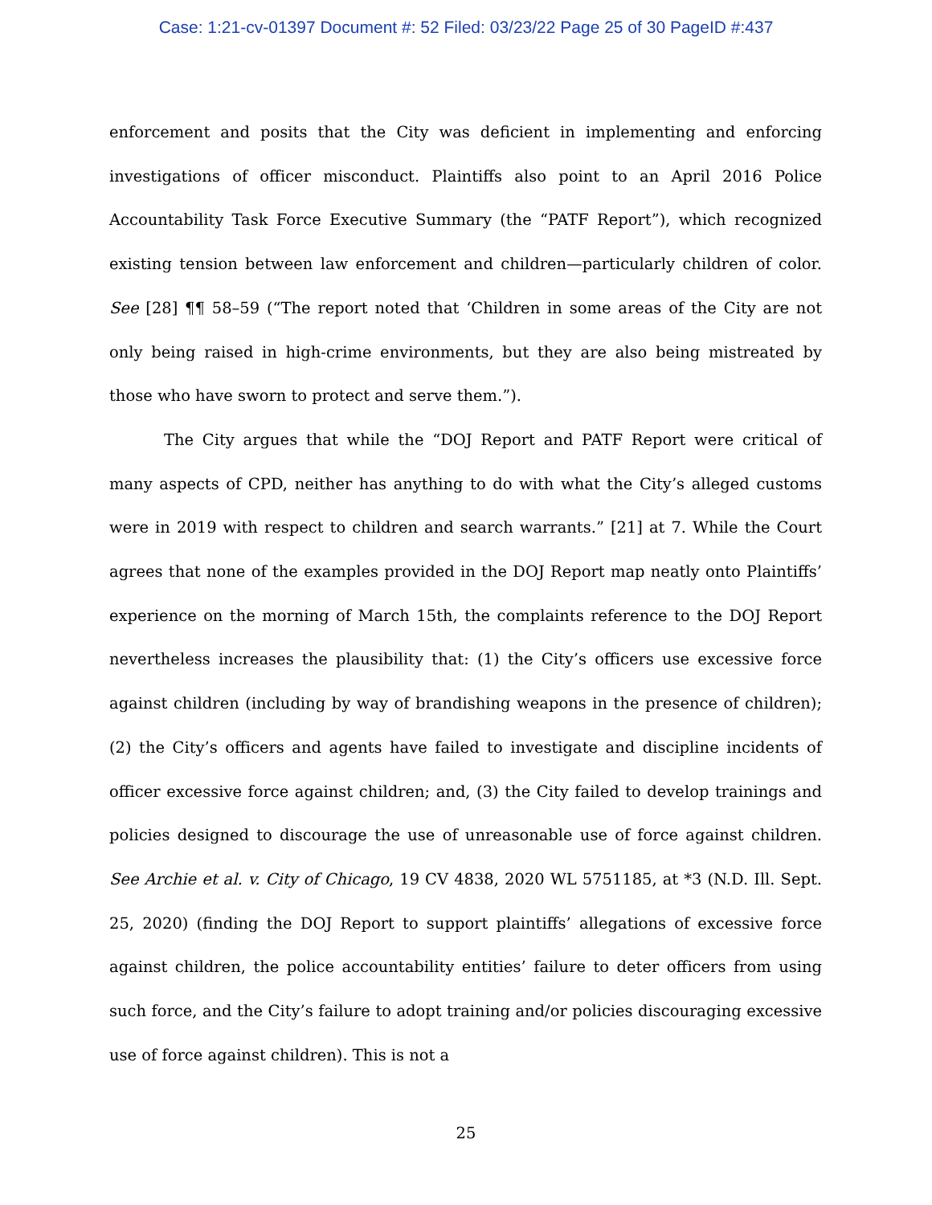Case: 1:21-cv-01397 Document #: 52 Filed: 03/23/22 Page 25 of 30 PageID #:437
enforcement and posits that the City was deficient in implementing and enforcing investigations of officer misconduct. Plaintiffs also point to an April 2016 Police Accountability Task Force Executive Summary (the “PATF Report”), which recognized existing tension between law enforcement and children—particularly children of color. See [28] ¶¶ 58–59 (“The report noted that ‘Children in some areas of the City are not only being raised in high-crime environments, but they are also being mistreated by those who have sworn to protect and serve them.”).
The City argues that while the “DOJ Report and PATF Report were critical of many aspects of CPD, neither has anything to do with what the City’s alleged customs were in 2019 with respect to children and search warrants.” [21] at 7. While the Court agrees that none of the examples provided in the DOJ Report map neatly onto Plaintiffs’ experience on the morning of March 15th, the complaints reference to the DOJ Report nevertheless increases the plausibility that: (1) the City’s officers use excessive force against children (including by way of brandishing weapons in the presence of children); (2) the City’s officers and agents have failed to investigate and discipline incidents of officer excessive force against children; and, (3) the City failed to develop trainings and policies designed to discourage the use of unreasonable use of force against children. See Archie et al. v. City of Chicago, 19 CV 4838, 2020 WL 5751185, at *3 (N.D. Ill. Sept. 25, 2020) (finding the DOJ Report to support plaintiffs’ allegations of excessive force against children, the police accountability entities’ failure to deter officers from using such force, and the City’s failure to adopt training and/or policies discouraging excessive use of force against children). This is not a
25